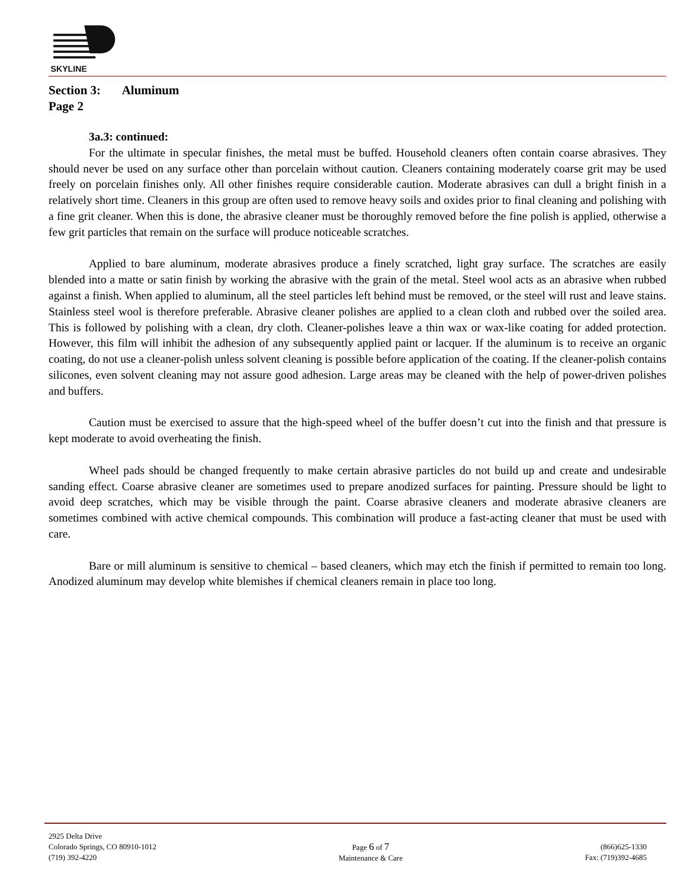SKYLINE
Section 3: Aluminum
Page 2
3a.3: continued:
For the ultimate in specular finishes, the metal must be buffed. Household cleaners often contain coarse abrasives. They should never be used on any surface other than porcelain without caution. Cleaners containing moderately coarse grit may be used freely on porcelain finishes only. All other finishes require considerable caution. Moderate abrasives can dull a bright finish in a relatively short time. Cleaners in this group are often used to remove heavy soils and oxides prior to final cleaning and polishing with a fine grit cleaner. When this is done, the abrasive cleaner must be thoroughly removed before the fine polish is applied, otherwise a few grit particles that remain on the surface will produce noticeable scratches.
Applied to bare aluminum, moderate abrasives produce a finely scratched, light gray surface. The scratches are easily blended into a matte or satin finish by working the abrasive with the grain of the metal. Steel wool acts as an abrasive when rubbed against a finish. When applied to aluminum, all the steel particles left behind must be removed, or the steel will rust and leave stains. Stainless steel wool is therefore preferable. Abrasive cleaner polishes are applied to a clean cloth and rubbed over the soiled area. This is followed by polishing with a clean, dry cloth. Cleaner-polishes leave a thin wax or wax-like coating for added protection. However, this film will inhibit the adhesion of any subsequently applied paint or lacquer. If the aluminum is to receive an organic coating, do not use a cleaner-polish unless solvent cleaning is possible before application of the coating. If the cleaner-polish contains silicones, even solvent cleaning may not assure good adhesion. Large areas may be cleaned with the help of power-driven polishes and buffers.
Caution must be exercised to assure that the high-speed wheel of the buffer doesn’t cut into the finish and that pressure is kept moderate to avoid overheating the finish.
Wheel pads should be changed frequently to make certain abrasive particles do not build up and create and undesirable sanding effect. Coarse abrasive cleaner are sometimes used to prepare anodized surfaces for painting. Pressure should be light to avoid deep scratches, which may be visible through the paint. Coarse abrasive cleaners and moderate abrasive cleaners are sometimes combined with active chemical compounds. This combination will produce a fast-acting cleaner that must be used with care.
Bare or mill aluminum is sensitive to chemical – based cleaners, which may etch the finish if permitted to remain too long. Anodized aluminum may develop white blemishes if chemical cleaners remain in place too long.
2925 Delta Drive
Colorado Springs, CO 80910-1012
(719) 392-4220
Page 6 of 7
Maintenance & Care
(866)625-1330
Fax: (719)392-4685